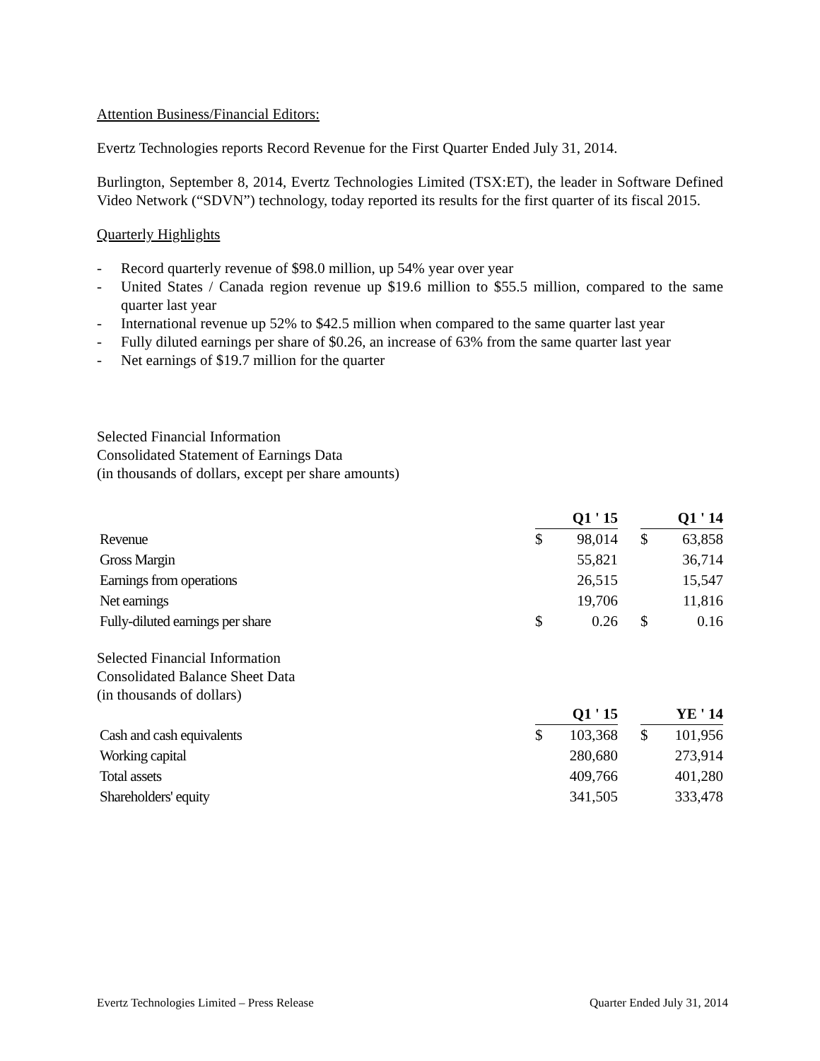Attention Business/Financial Editors:
Evertz Technologies reports Record Revenue for the First Quarter Ended July 31, 2014.
Burlington, September 8, 2014, Evertz Technologies Limited (TSX:ET), the leader in Software Defined Video Network (“SDVN”) technology, today reported its results for the first quarter of its fiscal 2015.
Quarterly Highlights
- Record quarterly revenue of $98.0 million, up 54% year over year
- United States / Canada region revenue up $19.6 million to $55.5 million, compared to the same quarter last year
- International revenue up 52% to $42.5 million when compared to the same quarter last year
- Fully diluted earnings per share of $0.26, an increase of 63% from the same quarter last year
- Net earnings of $19.7 million for the quarter
Selected Financial Information
Consolidated Statement of Earnings Data
(in thousands of dollars, except per share amounts)
| | Q1 ' 15 | | | Q1 ' 14 | |
| Revenue | $ | 98,014 | | $ | 63,858 |
| Gross Margin | | 55,821 | | | 36,714 |
| Earnings from operations | | 26,515 | | | 15,547 |
| Net earnings | | 19,706 | | | 11,816 |
| Fully-diluted earnings per share | $ | 0.26 | | $ | 0.16 |
Selected Financial Information
Consolidated Balance Sheet Data
(in thousands of dollars)
| | Q1 ' 15 | | | YE ' 14 | |
| Cash and cash equivalents | $ | 103,368 | | $ | 101,956 |
| Working capital | | 280,680 | | | 273,914 |
| Total assets | | 409,766 | | | 401,280 |
| Shareholders' equity | | 341,505 | | | 333,478 |
Evertz Technologies Limited – Press Release Quarter Ended July 31, 2014